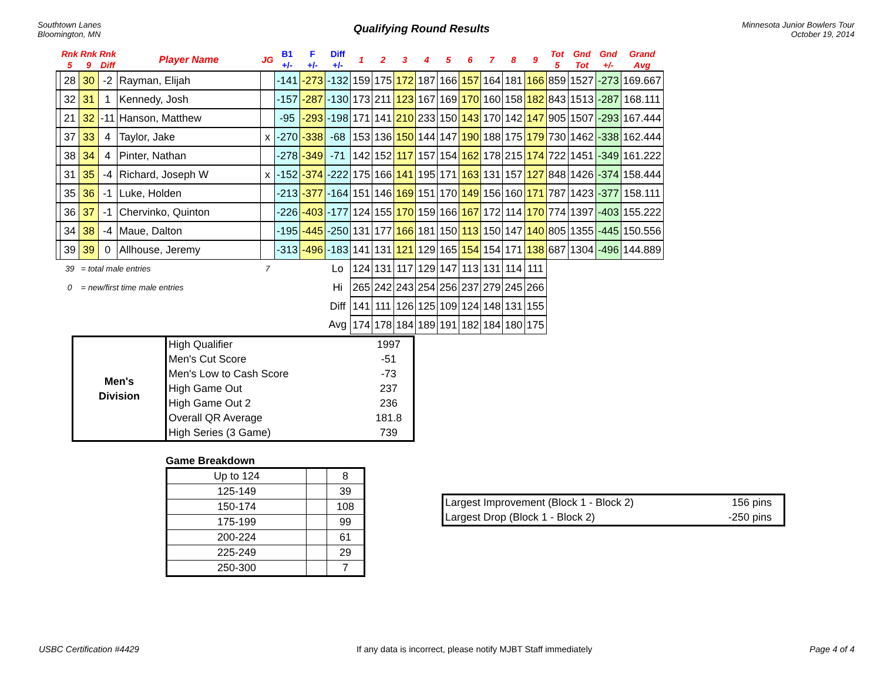Southtown Lanes
Bloomington, MN
Qualifying Round Results
Minnesota Junior Bowlers Tour
October 19, 2014
| | Rnk 5 | Rnk 9 | Rnk Diff | Player Name | JG | B1 +/- | F +/- | Diff +/- | 1 | 2 | 3 | 4 | 5 | 6 | 7 | 8 | 9 | Tot 5 | Gnd Tot | Gnd +/- | Grand Avg |
| --- | --- | --- | --- | --- | --- | --- | --- | --- | --- | --- | --- | --- | --- | --- | --- | --- | --- | --- | --- | --- | --- |
| | 28 | 30 | -2 | Rayman, Elijah | | -141 | -273 | -132 | 159 | 175 | 172 | 187 | 166 | 157 | 164 | 181 | 166 | 859 | 1527 | -273 | 169.667 |
| | 32 | 31 | 1 | Kennedy, Josh | | -157 | -287 | -130 | 173 | 211 | 123 | 167 | 169 | 170 | 160 | 158 | 182 | 843 | 1513 | -287 | 168.111 |
| | 21 | 32 | -11 | Hanson, Matthew | | -95 | -293 | -198 | 171 | 141 | 210 | 233 | 150 | 143 | 170 | 142 | 147 | 905 | 1507 | -293 | 167.444 |
| | 37 | 33 | 4 | Taylor, Jake | x | -270 | -338 | -68 | 153 | 136 | 150 | 144 | 147 | 190 | 188 | 175 | 179 | 730 | 1462 | -338 | 162.444 |
| | 38 | 34 | 4 | Pinter, Nathan | | -278 | -349 | -71 | 142 | 152 | 117 | 157 | 154 | 162 | 178 | 215 | 174 | 722 | 1451 | -349 | 161.222 |
| | 31 | 35 | -4 | Richard, Joseph W | x | -152 | -374 | -222 | 175 | 166 | 141 | 195 | 171 | 163 | 131 | 157 | 127 | 848 | 1426 | -374 | 158.444 |
| | 35 | 36 | -1 | Luke, Holden | | -213 | -377 | -164 | 151 | 146 | 169 | 151 | 170 | 149 | 156 | 160 | 171 | 787 | 1423 | -377 | 158.111 |
| | 36 | 37 | -1 | Chervinko, Quinton | | -226 | -403 | -177 | 124 | 155 | 170 | 159 | 166 | 167 | 172 | 114 | 170 | 774 | 1397 | -403 | 155.222 |
| | 34 | 38 | -4 | Maue, Dalton | | -195 | -445 | -250 | 131 | 177 | 166 | 181 | 150 | 113 | 150 | 147 | 140 | 805 | 1355 | -445 | 150.556 |
| | 39 | 39 | 0 | Allhouse, Jeremy | | -313 | -496 | -183 | 141 | 131 | 121 | 129 | 165 | 154 | 154 | 171 | 138 | 687 | 1304 | -496 | 144.889 |
| | 39 | = total male entries | | | 7 | | | Lo | 124 | 131 | 117 | 129 | 147 | 113 | 131 | 114 | 111 | | | | |
| | 0 | = new/first time male entries | | | | | | Hi | 265 | 242 | 243 | 254 | 256 | 237 | 279 | 245 | 266 | | | | |
| | | | | | | | | Diff | 141 | 111 | 126 | 125 | 109 | 124 | 148 | 131 | 155 | | | | |
| | | | | | | | | Avg | 174 | 178 | 184 | 189 | 191 | 182 | 184 | 180 | 175 | | | | |
| Men's Division | High Qualifier | 1997 |
| | Men's Cut Score | -51 |
| | Men's Low to Cash Score | -73 |
| | High Game Out | 237 |
| | High Game Out 2 | 236 |
| | Overall QR Average | 181.8 |
| | High Series (3 Game) | 739 |
Game Breakdown
| Up to 124 | | 8 |
| 125-149 | | 39 |
| 150-174 | | 108 |
| 175-199 | | 99 |
| 200-224 | | 61 |
| 225-249 | | 29 |
| 250-300 | | 7 |
| Largest Improvement (Block 1 - Block 2) | 156 pins |
| Largest Drop (Block 1 - Block 2) | -250 pins |
USBC Certification #4429 If any data is incorrect, please notify MJBT Staff immediately Page 4 of 4